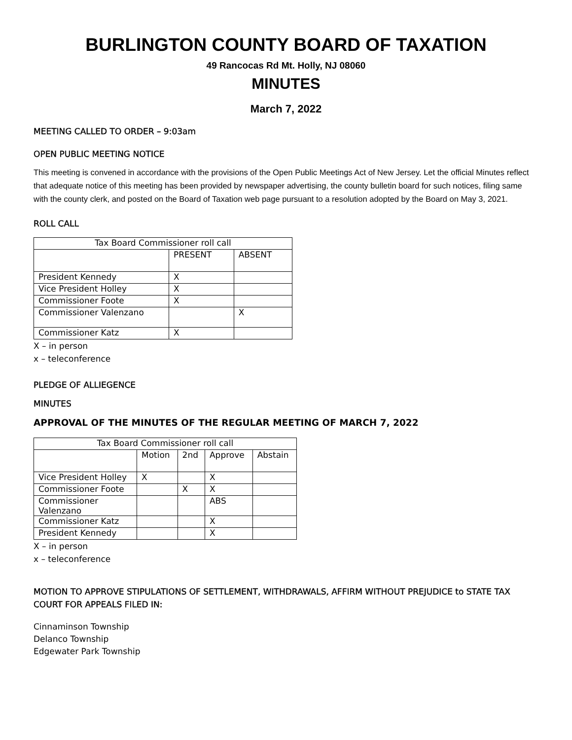BURLINGTON COUNTY BOARD OF TAXATION
49 Rancocas Rd Mt. Holly, NJ 08060
MINUTES
March 7, 2022
MEETING CALLED TO ORDER – 9:03am
OPEN PUBLIC MEETING NOTICE
This meeting is convened in accordance with the provisions of the Open Public Meetings Act of New Jersey. Let the official Minutes reflect that adequate notice of this meeting has been provided by newspaper advertising, the county bulletin board for such notices, filing same with the county clerk, and posted on the Board of Taxation web page pursuant to a resolution adopted by the Board on May 3, 2021.
ROLL CALL
| Tax Board Commissioner roll call | | |
| | PRESENT | ABSENT |
| President Kennedy | X | |
| Vice President Holley | X | |
| Commissioner Foote | X | |
| Commissioner Valenzano | | X |
| Commissioner Katz | X | |
X – in person
x – teleconference
PLEDGE OF ALLIEGENCE
MINUTES
APPROVAL OF THE MINUTES OF THE REGULAR MEETING OF MARCH 7, 2022
| Tax Board Commissioner roll call | | | | |
| | Motion | 2nd | Approve | Abstain |
| Vice President Holley | X | | X | |
| Commissioner Foote | | X | X | |
| Commissioner Valenzano | | | ABS | |
| Commissioner Katz | | | X | |
| President Kennedy | | | X | |
X – in person
x – teleconference
MOTION TO APPROVE STIPULATIONS OF SETTLEMENT, WITHDRAWALS, AFFIRM WITHOUT PREJUDICE to STATE TAX COURT FOR APPEALS FILED IN:
Cinnaminson Township
Delanco Township
Edgewater Park Township